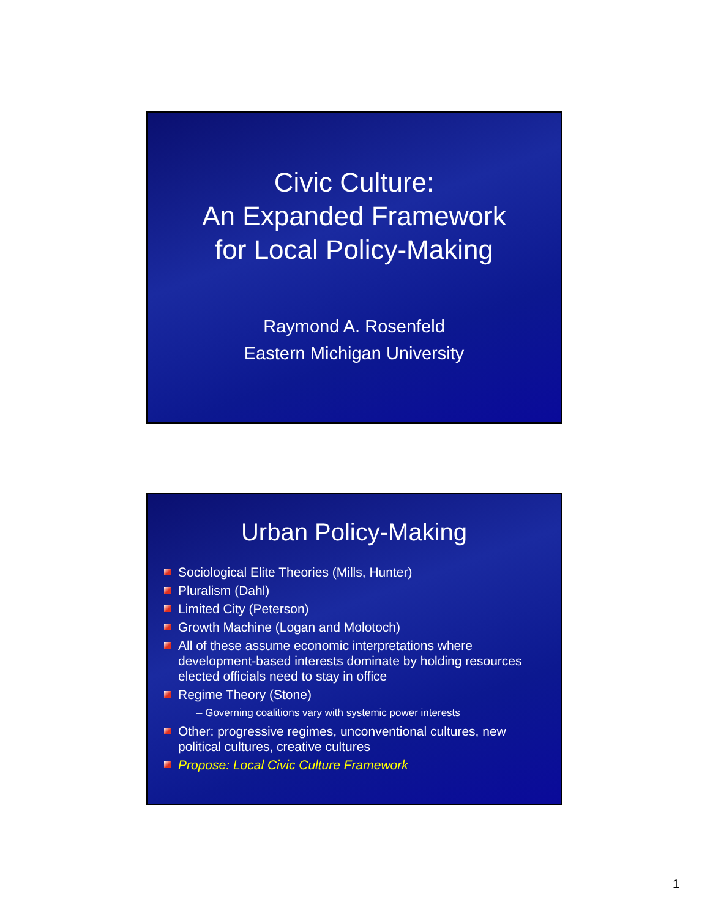Civic Culture:
An Expanded Framework
for Local Policy-Making
Raymond A. Rosenfeld
Eastern Michigan University
Urban Policy-Making
Sociological Elite Theories (Mills, Hunter)
Pluralism (Dahl)
Limited City (Peterson)
Growth Machine (Logan and Molotoch)
All of these assume economic interpretations where development-based interests dominate by holding resources elected officials need to stay in office
Regime Theory (Stone)
– Governing coalitions vary with systemic power interests
Other: progressive regimes, unconventional cultures, new political cultures, creative cultures
Propose: Local Civic Culture Framework
1